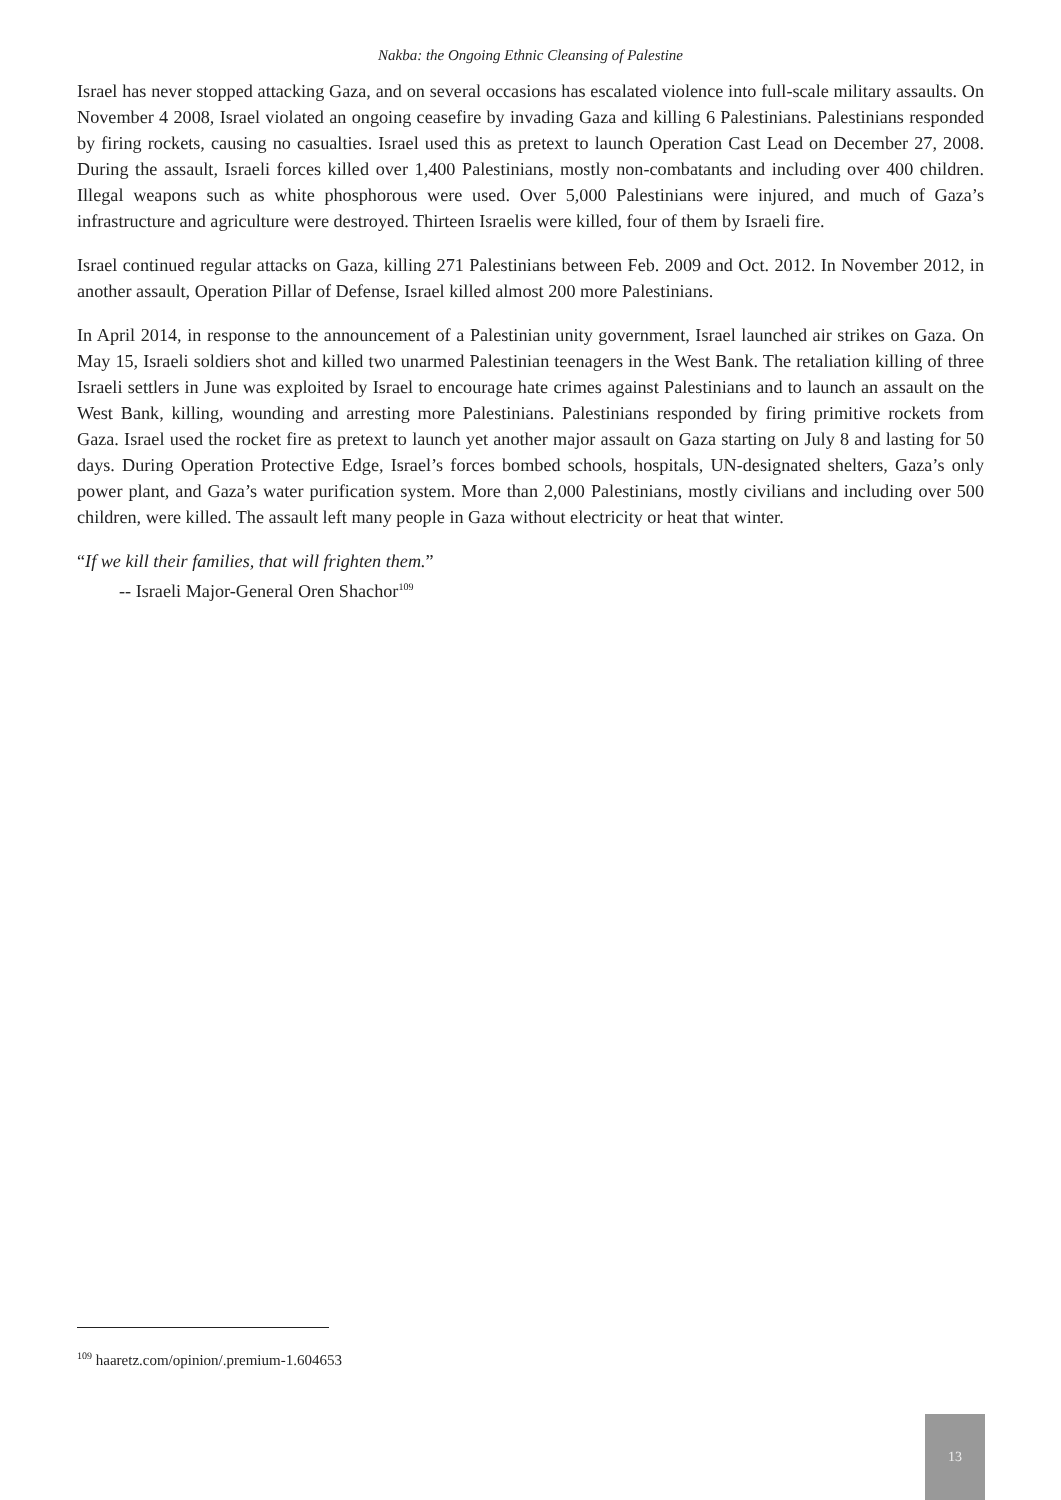Nakba: the Ongoing Ethnic Cleansing of Palestine
Israel has never stopped attacking Gaza, and on several occasions has escalated violence into full-scale military assaults. On November 4 2008, Israel violated an ongoing ceasefire by invading Gaza and killing 6 Palestinians. Palestinians responded by firing rockets, causing no casualties. Israel used this as pretext to launch Operation Cast Lead on December 27, 2008. During the assault, Israeli forces killed over 1,400 Palestinians, mostly non-combatants and including over 400 children. Illegal weapons such as white phosphorous were used. Over 5,000 Palestinians were injured, and much of Gaza’s infrastructure and agriculture were destroyed. Thirteen Israelis were killed, four of them by Israeli fire.
Israel continued regular attacks on Gaza, killing 271 Palestinians between Feb. 2009 and Oct. 2012. In November 2012, in another assault, Operation Pillar of Defense, Israel killed almost 200 more Palestinians.
In April 2014, in response to the announcement of a Palestinian unity government, Israel launched air strikes on Gaza. On May 15, Israeli soldiers shot and killed two unarmed Palestinian teenagers in the West Bank. The retaliation killing of three Israeli settlers in June was exploited by Israel to encourage hate crimes against Palestinians and to launch an assault on the West Bank, killing, wounding and arresting more Palestinians. Palestinians responded by firing primitive rockets from Gaza. Israel used the rocket fire as pretext to launch yet another major assault on Gaza starting on July 8 and lasting for 50 days. During Operation Protective Edge, Israel’s forces bombed schools, hospitals, UN-designated shelters, Gaza’s only power plant, and Gaza’s water purification system. More than 2,000 Palestinians, mostly civilians and including over 500 children, were killed. The assault left many people in Gaza without electricity or heat that winter.
“If we kill their families, that will frighten them.”
-- Israeli Major-General Oren Shachor<sup>109</sup>
<sup>109</sup> haaretz.com/opinion/.premium-1.604653
13